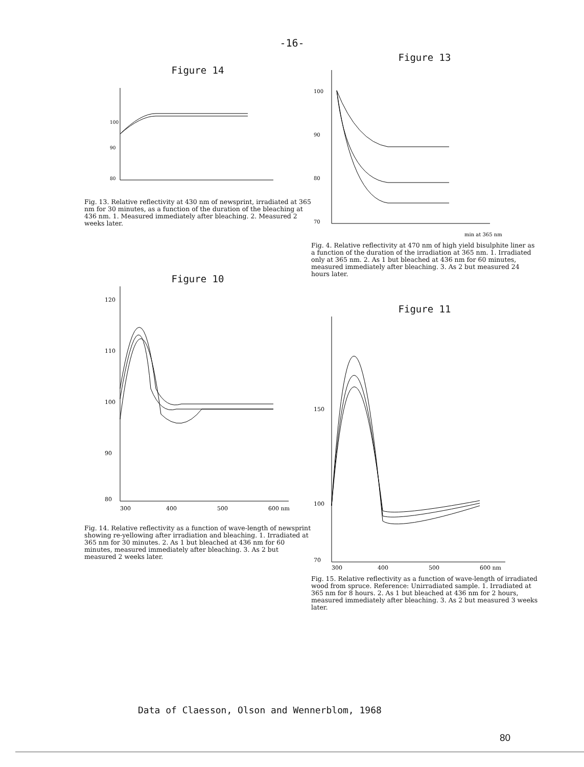-16-
Figure 14
100
90
80
Fig. 13. Relative reflectivity at 430 nm of newsprint, irradiated at 365 nm for 30 minutes, as a function of the duration of the bleaching at 436 nm. 1. Measured immediately after bleaching. 2. Measured 2 weeks later.
Figure 10
120
110
100
90
80
300
400
500
600 nm
Fig. 14. Relative reflectivity as a function of wave-length of newsprint showing re-yellowing after irradiation and bleaching. 1. Irradiated at 365 nm for 30 minutes. 2. As 1 but bleached at 436 nm for 60 minutes, measured immediately after bleaching. 3. As 2 but measured 2 weeks later.
Figure 13
100
90
80
70
min at 365 nm
Fig. 4. Relative reflectivity at 470 nm of high yield bisulphite liner as a function of the duration of the irradiation at 365 nm. 1. Irradiated only at 365 nm. 2. As 1 but bleached at 436 nm for 60 minutes, measured immediately after bleaching. 3. As 2 but measured 24 hours later.
Figure 11
150
100
70
300
400
500
600 nm
Fig. 15. Relative reflectivity as a function of wave-length of irradiated wood from spruce. Reference: Unirradiated sample. 1. Irradiated at 365 nm for 8 hours. 2. As 1 but bleached at 436 nm for 2 hours, measured immediately after bleaching. 3. As 2 but measured 3 weeks later.
Data of Claesson, Olson and Wennerblom, 1968
80